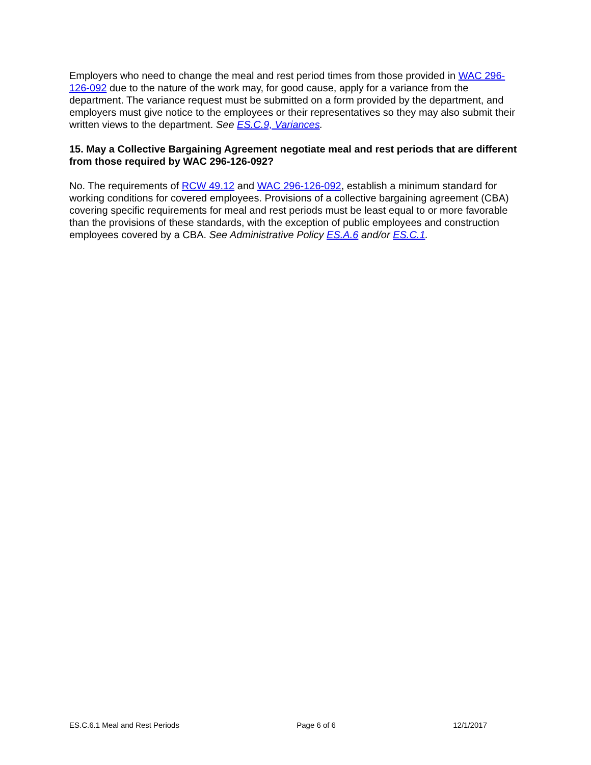Employers who need to change the meal and rest period times from those provided in WAC 296-126-092 due to the nature of the work may, for good cause, apply for a variance from the department. The variance request must be submitted on a form provided by the department, and employers must give notice to the employees or their representatives so they may also submit their written views to the department. See ES.C.9, Variances.
15. May a Collective Bargaining Agreement negotiate meal and rest periods that are different from those required by WAC 296-126-092?
No. The requirements of RCW 49.12 and WAC 296-126-092, establish a minimum standard for working conditions for covered employees. Provisions of a collective bargaining agreement (CBA) covering specific requirements for meal and rest periods must be least equal to or more favorable than the provisions of these standards, with the exception of public employees and construction employees covered by a CBA. See Administrative Policy ES.A.6 and/or ES.C.1.
ES.C.6.1 Meal and Rest Periods Page 6 of 6 12/1/2017